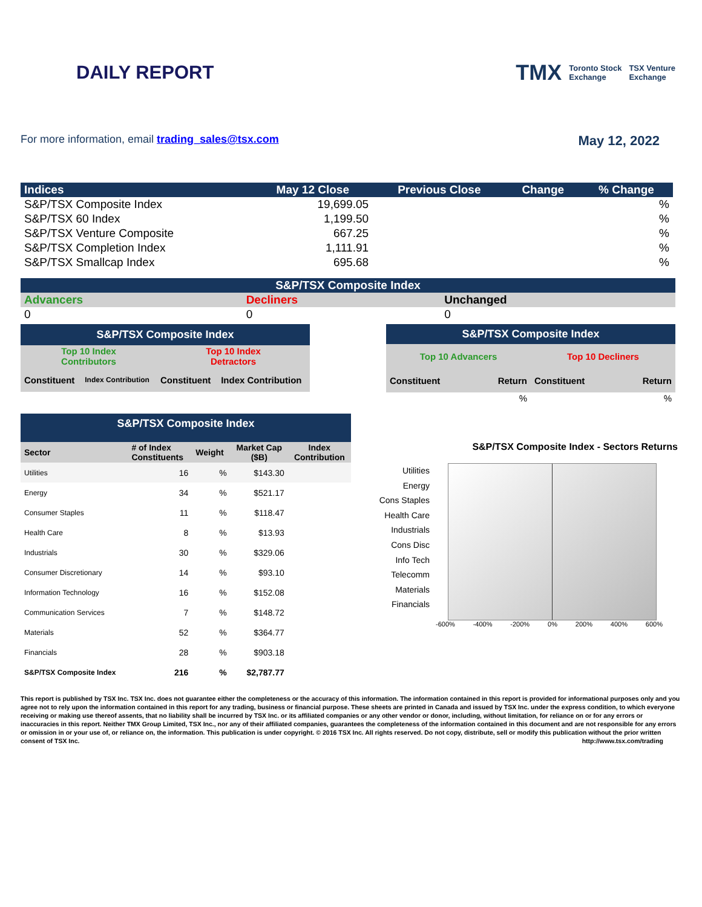DAILY REPORT
TMX Toronto Stock
Exchange TSX Venture
Exchange
For more information, email trading_sales@tsx.com
May 12, 2022
| Indices | May 12 Close | Previous Close | Change | % Change |
| --- | --- | --- | --- | --- |
| S&P/TSX Composite Index | 19,699.05 | | | % |
| S&P/TSX 60 Index | 1,199.50 | | | % |
| S&P/TSX Venture Composite | 667.25 | | | % |
| S&P/TSX Completion Index | 1,111.91 | | | % |
| S&P/TSX Smallcap Index | 695.68 | | | % |
| S&P/TSX Composite Index | | |
| --- | --- | --- |
| Advancers | Decliners | Unchanged |
| 0 | 0 | 0 |
| S&P/TSX Composite Index | | | |
| --- | --- | --- | --- |
| Top 10 Index Contributors | | Top 10 Index Detractors | |
| Constituent | Index Contribution | Constituent | Index Contribution |
| S&P/TSX Composite Index | | | |
| --- | --- | --- | --- |
| Top 10 Advancers | | Top 10 Decliners | |
| Constituent | Return | Constituent | Return |
| | % | | % |
| S&P/TSX Composite Index | | | | |
| --- | --- | --- | --- | --- |
| Sector | # of Index Constituents | Weight | Market Cap ($B) | Index Contribution |
| Utilities | 16 | % | $143.30 | |
| Energy | 34 | % | $521.17 | |
| Consumer Staples | 11 | % | $118.47 | |
| Health Care | 8 | % | $13.93 | |
| Industrials | 30 | % | $329.06 | |
| Consumer Discretionary | 14 | % | $93.10 | |
| Information Technology | 16 | % | $152.08 | |
| Communication Services | 7 | % | $148.72 | |
| Materials | 52 | % | $364.77 | |
| Financials | 28 | % | $903.18 | |
| S&P/TSX Composite Index | 216 | % | $2,787.77 | |
S&P/TSX Composite Index - Sectors Returns
Utilities
Energy
Cons Staples
Health Care
Industrials
Cons Disc
Info Tech
Telecomm
Materials
Financials
-600% -400% -200% 0% 200% 400% 600%
This report is published by TSX Inc. TSX Inc. does not guarantee either the completeness or the accuracy of this information. The information contained in this report is provided for informational purposes only and you agree not to rely upon the information contained in this report for any trading, business or financial purpose. These sheets are printed in Canada and issued by TSX Inc. under the express condition, to which everyone receiving or making use thereof assents, that no liability shall be incurred by TSX Inc. or its affiliated companies or any other vendor or donor, including, without limitation, for reliance on or for any errors or inaccuracies in this report. Neither TMX Group Limited, TSX Inc., nor any of their affiliated companies, guarantees the completeness of the information contained in this document and are not responsible for any errors or omission in or your use of, or reliance on, the information. This publication is under copyright. © 2016 TSX Inc. All rights reserved. Do not copy, distribute, sell or modify this publication without the prior written consent of TSX Inc. http://www.tsx.com/trading